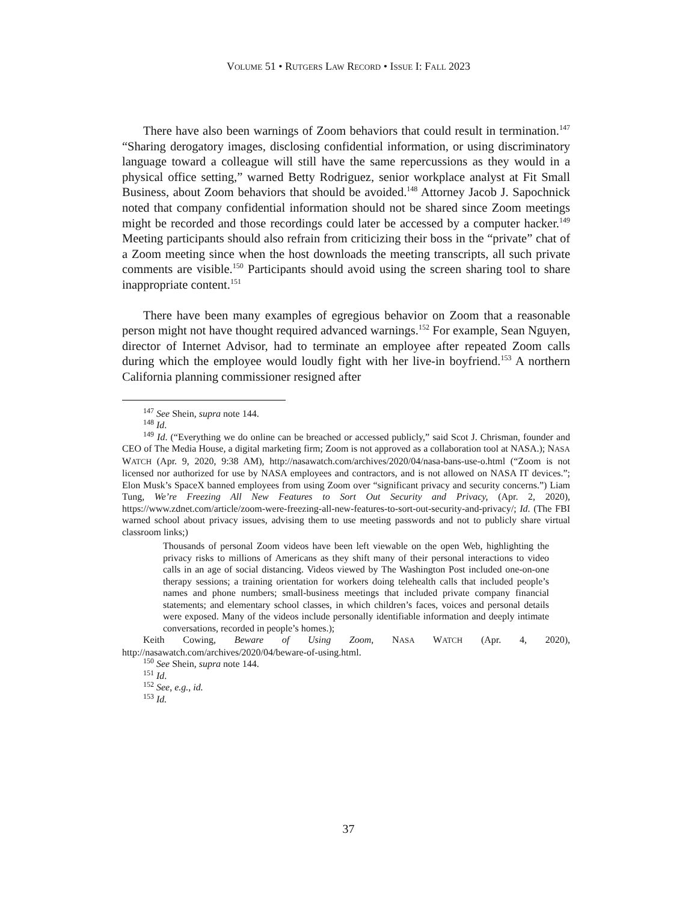VOLUME 51 • RUTGERS LAW RECORD • ISSUE I: FALL 2023
There have also been warnings of Zoom behaviors that could result in termination.<sup>147</sup> “Sharing derogatory images, disclosing confidential information, or using discriminatory language toward a colleague will still have the same repercussions as they would in a physical office setting,” warned Betty Rodriguez, senior workplace analyst at Fit Small Business, about Zoom behaviors that should be avoided.<sup>148</sup> Attorney Jacob J. Sapochnick noted that company confidential information should not be shared since Zoom meetings might be recorded and those recordings could later be accessed by a computer hacker.<sup>149</sup> Meeting participants should also refrain from criticizing their boss in the “private” chat of a Zoom meeting since when the host downloads the meeting transcripts, all such private comments are visible.<sup>150</sup> Participants should avoid using the screen sharing tool to share inappropriate content.<sup>151</sup>
There have been many examples of egregious behavior on Zoom that a reasonable person might not have thought required advanced warnings.<sup>152</sup> For example, Sean Nguyen, director of Internet Advisor, had to terminate an employee after repeated Zoom calls during which the employee would loudly fight with her live-in boyfriend.<sup>153</sup> A northern California planning commissioner resigned after
<sup>147</sup> See Shein, supra note 144.
<sup>148</sup> Id.
<sup>149</sup> Id. (“Everything we do online can be breached or accessed publicly,” said Scot J. Chrisman, founder and CEO of The Media House, a digital marketing firm; Zoom is not approved as a collaboration tool at NASA.); NASA WATCH (Apr. 9, 2020, 9:38 AM), http://nasawatch.com/archives/2020/04/nasa-bans-use-o.html (“Zoom is not licensed nor authorized for use by NASA employees and contractors, and is not allowed on NASA IT devices.”; Elon Musk’s SpaceX banned employees from using Zoom over “significant privacy and security concerns.”) Liam Tung, We’re Freezing All New Features to Sort Out Security and Privacy, (Apr. 2, 2020), https://www.zdnet.com/article/zoom-were-freezing-all-new-features-to-sort-out-security-and-privacy/; Id. (The FBI warned school about privacy issues, advising them to use meeting passwords and not to publicly share virtual classroom links;)
Thousands of personal Zoom videos have been left viewable on the open Web, highlighting the privacy risks to millions of Americans as they shift many of their personal interactions to video calls in an age of social distancing. Videos viewed by The Washington Post included one-on-one therapy sessions; a training orientation for workers doing telehealth calls that included people’s names and phone numbers; small-business meetings that included private company financial statements; and elementary school classes, in which children’s faces, voices and personal details were exposed. Many of the videos include personally identifiable information and deeply intimate conversations, recorded in people’s homes.);
Keith Cowing, Beware of Using Zoom, NASA WATCH (Apr. 4, 2020), http://nasawatch.com/archives/2020/04/beware-of-using.html.
<sup>150</sup> See Shein, supra note 144.
<sup>151</sup> Id.
<sup>152</sup> See, e.g., id.
<sup>153</sup> Id.
37